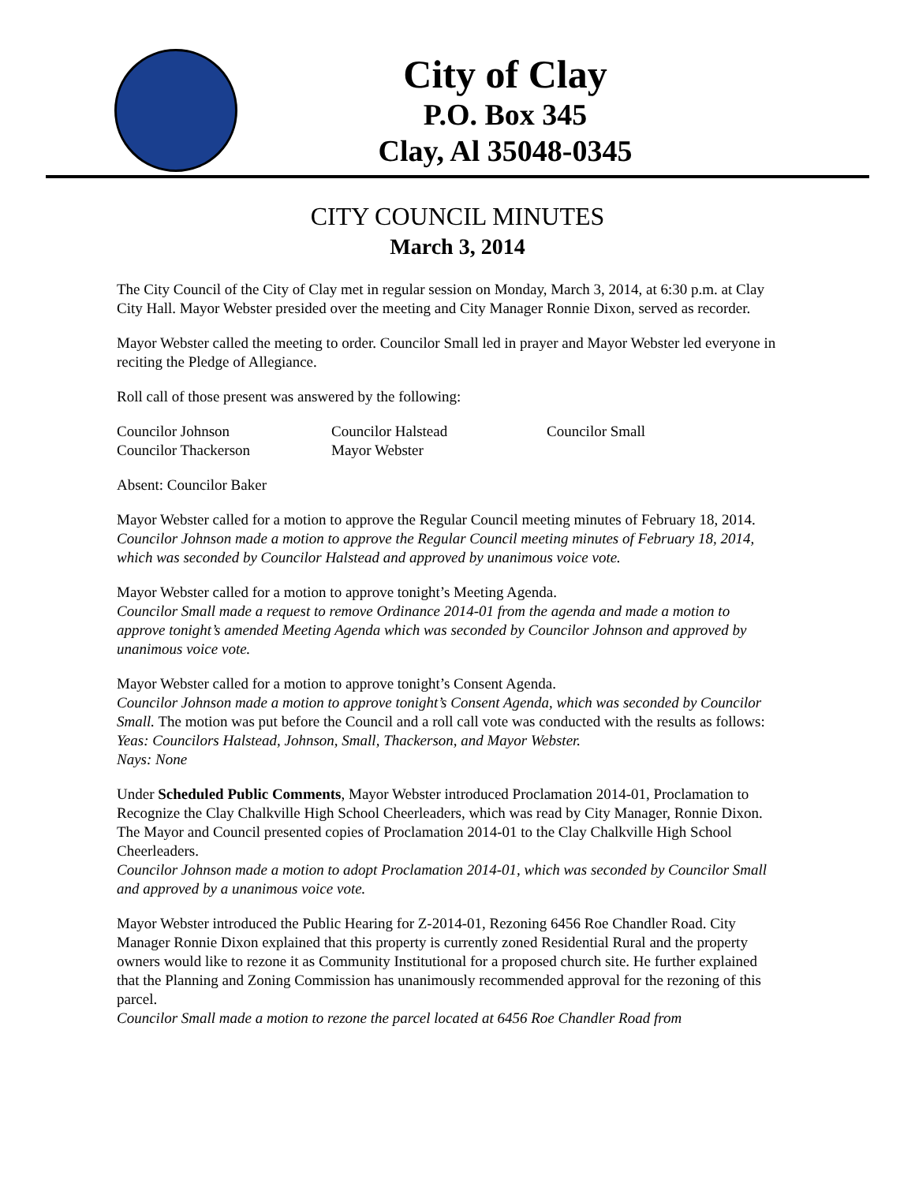City of Clay
P.O. Box 345
Clay, Al 35048-0345
CITY COUNCIL MINUTES
March 3, 2014
The City Council of the City of Clay met in regular session on Monday, March 3, 2014, at 6:30 p.m. at Clay City Hall. Mayor Webster presided over the meeting and City Manager Ronnie Dixon, served as recorder.
Mayor Webster called the meeting to order. Councilor Small led in prayer and Mayor Webster led everyone in reciting the Pledge of Allegiance.
Roll call of those present was answered by the following:
Councilor Johnson
Councilor Halstead
Councilor Small
Councilor Thackerson
Mayor Webster
Absent: Councilor Baker
Mayor Webster called for a motion to approve the Regular Council meeting minutes of February 18, 2014.
Councilor Johnson made a motion to approve the Regular Council meeting minutes of February 18, 2014, which was seconded by Councilor Halstead and approved by unanimous voice vote.
Mayor Webster called for a motion to approve tonight’s Meeting Agenda.
Councilor Small made a request to remove Ordinance 2014-01 from the agenda and made a motion to approve tonight’s amended Meeting Agenda which was seconded by Councilor Johnson and approved by unanimous voice vote.
Mayor Webster called for a motion to approve tonight’s Consent Agenda.
Councilor Johnson made a motion to approve tonight’s Consent Agenda, which was seconded by Councilor Small. The motion was put before the Council and a roll call vote was conducted with the results as follows:
Yeas: Councilors Halstead, Johnson, Small, Thackerson, and Mayor Webster.
Nays: None
Under Scheduled Public Comments, Mayor Webster introduced Proclamation 2014-01, Proclamation to Recognize the Clay Chalkville High School Cheerleaders, which was read by City Manager, Ronnie Dixon.
The Mayor and Council presented copies of Proclamation 2014-01 to the Clay Chalkville High School Cheerleaders.
Councilor Johnson made a motion to adopt Proclamation 2014-01, which was seconded by Councilor Small and approved by a unanimous voice vote.
Mayor Webster introduced the Public Hearing for Z-2014-01, Rezoning 6456 Roe Chandler Road. City Manager Ronnie Dixon explained that this property is currently zoned Residential Rural and the property owners would like to rezone it as Community Institutional for a proposed church site. He further explained that the Planning and Zoning Commission has unanimously recommended approval for the rezoning of this parcel.
Councilor Small made a motion to rezone the parcel located at 6456 Roe Chandler Road from